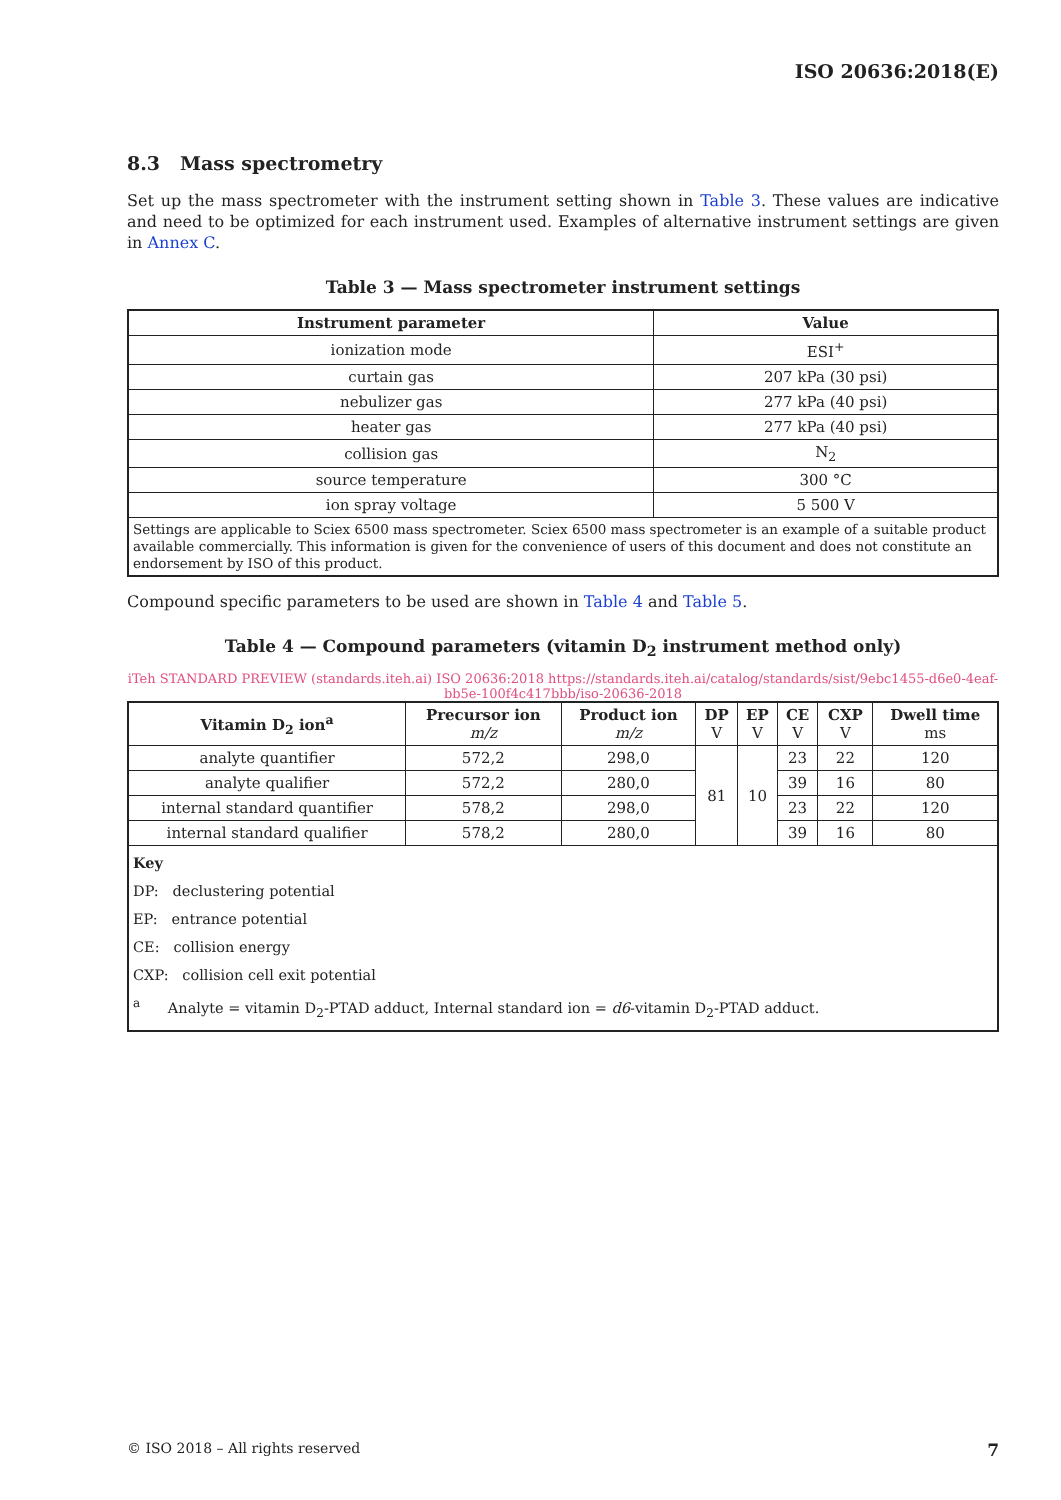ISO 20636:2018(E)
8.3 Mass spectrometry
Set up the mass spectrometer with the instrument setting shown in Table 3. These values are indicative and need to be optimized for each instrument used. Examples of alternative instrument settings are given in Annex C.
Table 3 — Mass spectrometer instrument settings
| Instrument parameter | Value |
| --- | --- |
| ionization mode | ESI<sup>+</sup> |
| curtain gas | 207 kPa (30 psi) |
| nebulizer gas | 277 kPa (40 psi) |
| heater gas | 277 kPa (40 psi) |
| collision gas | N<sub>2</sub> |
| source temperature | 300 °C |
| ion spray voltage | 5 500 V |
| Settings are applicable to Sciex 6500 mass spectrometer. Sciex 6500 mass spectrometer is an example of a suitable product available commercially. This information is given for the convenience of users of this document and does not constitute an endorsement by ISO of this product. | |
Compound specific parameters to be used are shown in Table 4 and Table 5.
Table 4 — Compound parameters (vitamin D<sub>2</sub> instrument method only)
iTeh STANDARD PREVIEW (standards.iteh.ai) ISO 20636:2018 https://standards.iteh.ai/catalog/standards/sist/9ebc1455-d6e0-4eaf-bb5e-100f4c417bbb/iso-20636-2018
| Vitamin D<sub>2</sub> ion<sup>a</sup> | Precursor ion m/z | Product ion m/z | DP V | EP V | CE V | CXP V | Dwell time ms |
| --- | --- | --- | --- | --- | --- | --- | --- |
| analyte quantifier | 572,2 | 298,0 | 81 | 10 | 23 | 22 | 120 |
| analyte qualifier | 572,2 | 280,0 | | | 39 | 16 | 80 |
| internal standard quantifier | 578,2 | 298,0 | | | 23 | 22 | 120 |
| internal standard qualifier | 578,2 | 280,0 | | | 39 | 16 | 80 |
| Key DP: declustering potential EP: entrance potential CE: collision energy CXP: collision cell exit potential <sup>a</sup> Analyte = vitamin D<sub>2</sub>-PTAD adduct, Internal standard ion = d6 -vitamin D<sub>2</sub>-PTAD adduct. | | | | | | | |
© ISO 2018 – All rights reserved 7